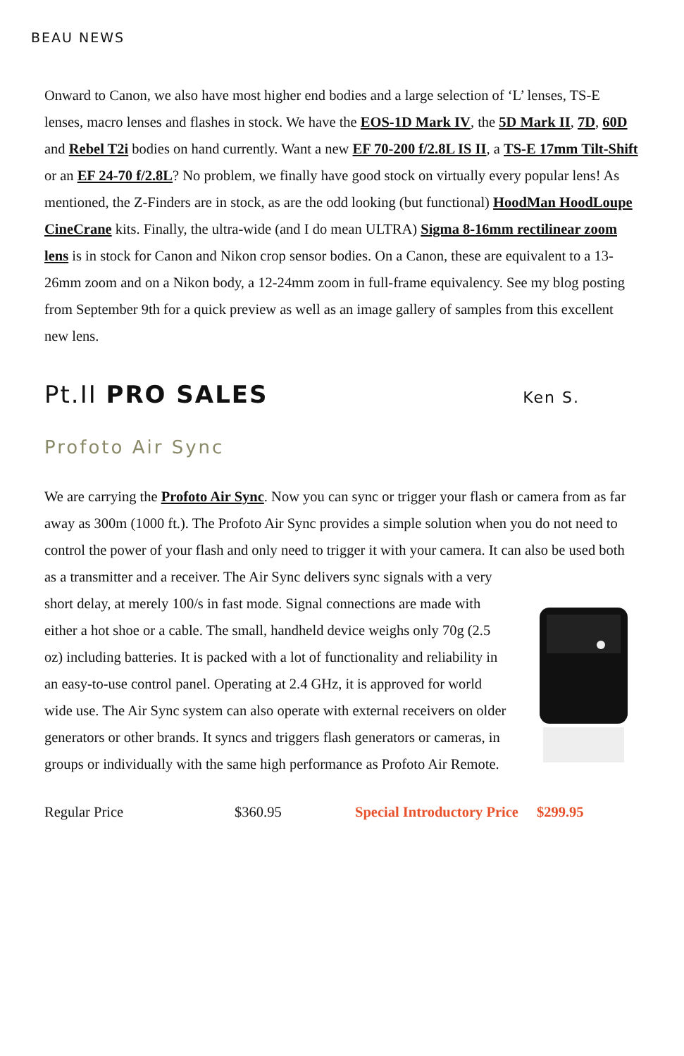BEAU NEWS
Onward to Canon, we also have most higher end bodies and a large selection of ‘L’ lenses, TS-E lenses, macro lenses and flashes in stock. We have the EOS-1D Mark IV, the 5D Mark II, 7D, 60D and Rebel T2i bodies on hand currently. Want a new EF 70-200 f/2.8L IS II, a TS-E 17mm Tilt-Shift or an EF 24-70 f/2.8L? No problem, we finally have good stock on virtually every popular lens! As mentioned, the Z-Finders are in stock, as are the odd looking (but functional) HoodMan HoodLoupe CineCrane kits. Finally, the ultra-wide (and I do mean ULTRA) Sigma 8-16mm rectilinear zoom lens is in stock for Canon and Nikon crop sensor bodies. On a Canon, these are equivalent to a 13-26mm zoom and on a Nikon body, a 12-24mm zoom in full-frame equivalency. See my blog posting from September 9th for a quick preview as well as an image gallery of samples from this excellent new lens.
Pt.II PRO SALES
Ken S.
Profoto Air Sync
We are carrying the Profoto Air Sync. Now you can sync or trigger your flash or camera from as far away as 300m (1000 ft.). The Profoto Air Sync provides a simple solution when you do not need to control the power of your flash and only need to trigger it with your camera. It can also be used both as a transmitter and a receiver. The Air Sync delivers sync signals with a very
short delay, at merely 100/s in fast mode. Signal connections are made with either a hot shoe or a cable. The small, handheld device weighs only 70g (2.5 oz) including batteries. It is packed with a lot of functionality and reliability in an easy-to-use control panel. Operating at 2.4 GHz, it is approved for world wide use. The Air Sync system can also operate with external receivers on older generators or other brands. It syncs and triggers flash generators or cameras, in groups or individually with the same high performance as Profoto Air Remote.
Regular Price $360.95 Special Introductory Price $299.95